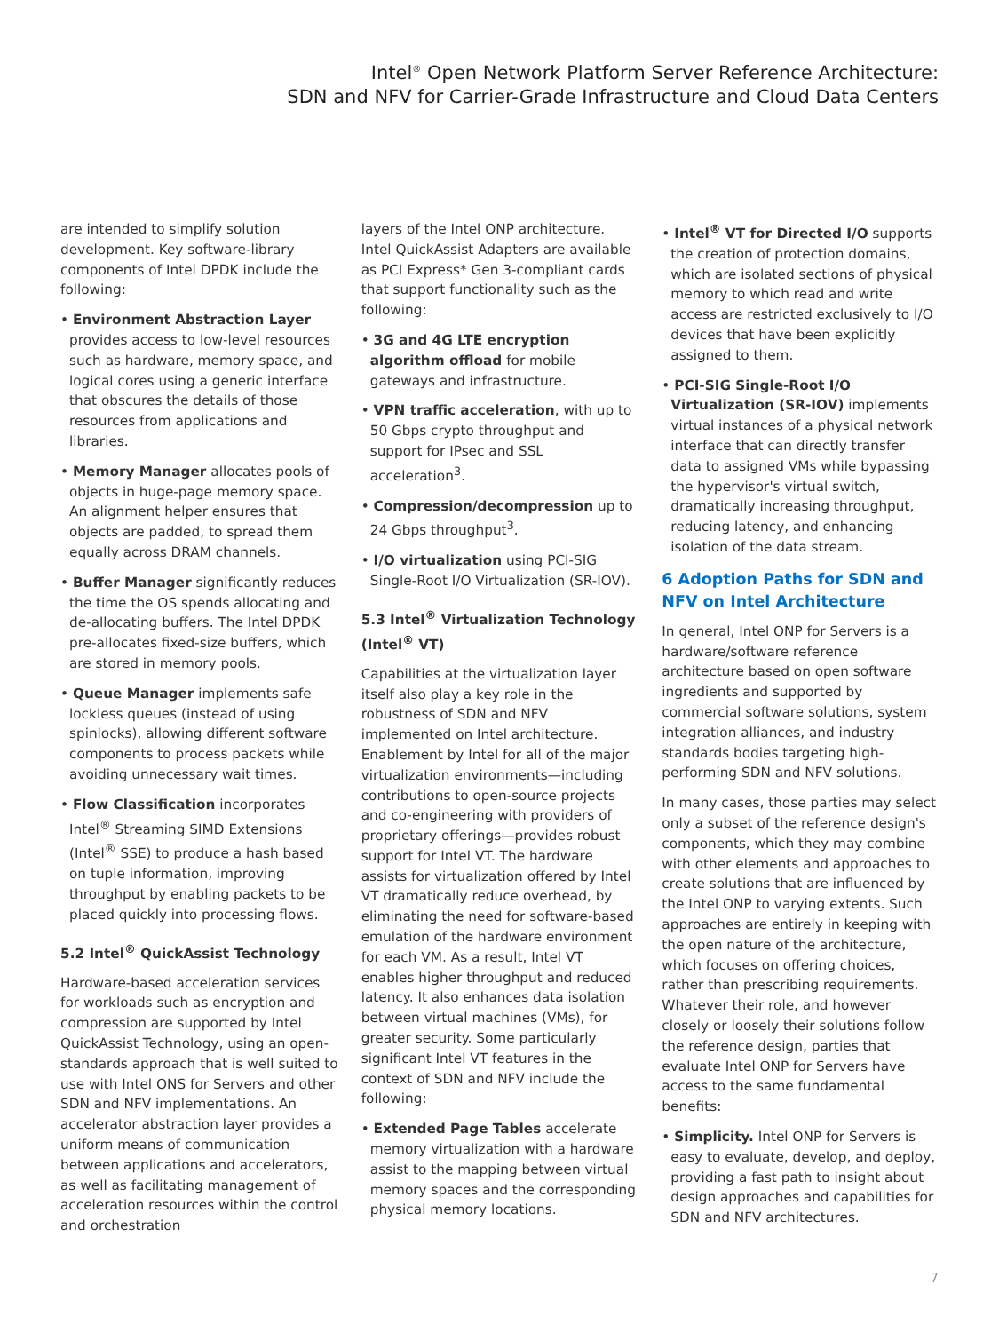Intel<sup>®</sup> Open Network Platform Server Reference Architecture:
SDN and NFV for Carrier-Grade Infrastructure and Cloud Data Centers
are intended to simplify solution development. Key software-library components of Intel DPDK include the following:
• Environment Abstraction Layer provides access to low-level resources such as hardware, memory space, and logical cores using a generic interface that obscures the details of those resources from applications and libraries.
• Memory Manager allocates pools of objects in huge-page memory space. An alignment helper ensures that objects are padded, to spread them equally across DRAM channels.
• Buffer Manager significantly reduces the time the OS spends allocating and de-allocating buffers. The Intel DPDK pre-allocates fixed-size buffers, which are stored in memory pools.
• Queue Manager implements safe lockless queues (instead of using spinlocks), allowing different software components to process packets while avoiding unnecessary wait times.
• Flow Classification incorporates Intel<sup>®</sup> Streaming SIMD Extensions (Intel<sup>®</sup> SSE) to produce a hash based on tuple information, improving throughput by enabling packets to be placed quickly into processing flows.
5.2 Intel<sup>®</sup> QuickAssist Technology
Hardware-based acceleration services for workloads such as encryption and compression are supported by Intel QuickAssist Technology, using an open-standards approach that is well suited to use with Intel ONS for Servers and other SDN and NFV implementations. An accelerator abstraction layer provides a uniform means of communication between applications and accelerators, as well as facilitating management of acceleration resources within the control and orchestration
layers of the Intel ONP architecture. Intel QuickAssist Adapters are available as PCI Express* Gen 3-compliant cards that support functionality such as the following:
• 3G and 4G LTE encryption algorithm offload for mobile gateways and infrastructure.
• VPN traffic acceleration, with up to 50 Gbps crypto throughput and support for IPsec and SSL acceleration<sup>3</sup>.
• Compression/decompression up to 24 Gbps throughput<sup>3</sup>.
• I/O virtualization using PCI-SIG Single-Root I/O Virtualization (SR-IOV).
5.3 Intel<sup>®</sup> Virtualization Technology (Intel<sup>®</sup> VT)
Capabilities at the virtualization layer itself also play a key role in the robustness of SDN and NFV implemented on Intel architecture. Enablement by Intel for all of the major virtualization environments—including contributions to open-source projects and co-engineering with providers of proprietary offerings—provides robust support for Intel VT. The hardware assists for virtualization offered by Intel VT dramatically reduce overhead, by eliminating the need for software-based emulation of the hardware environment for each VM. As a result, Intel VT enables higher throughput and reduced latency. It also enhances data isolation between virtual machines (VMs), for greater security. Some particularly significant Intel VT features in the context of SDN and NFV include the following:
• Extended Page Tables accelerate memory virtualization with a hardware assist to the mapping between virtual memory spaces and the corresponding physical memory locations.
• Intel<sup>®</sup> VT for Directed I/O supports the creation of protection domains, which are isolated sections of physical memory to which read and write access are restricted exclusively to I/O devices that have been explicitly assigned to them.
• PCI-SIG Single-Root I/O Virtualization (SR-IOV) implements virtual instances of a physical network interface that can directly transfer data to assigned VMs while bypassing the hypervisor's virtual switch, dramatically increasing throughput, reducing latency, and enhancing isolation of the data stream.
6 Adoption Paths for SDN and NFV on Intel Architecture
In general, Intel ONP for Servers is a hardware/software reference architecture based on open software ingredients and supported by commercial software solutions, system integration alliances, and industry standards bodies targeting high-performing SDN and NFV solutions.
In many cases, those parties may select only a subset of the reference design's components, which they may combine with other elements and approaches to create solutions that are influenced by the Intel ONP to varying extents. Such approaches are entirely in keeping with the open nature of the architecture, which focuses on offering choices, rather than prescribing requirements. Whatever their role, and however closely or loosely their solutions follow the reference design, parties that evaluate Intel ONP for Servers have access to the same fundamental benefits:
• Simplicity. Intel ONP for Servers is easy to evaluate, develop, and deploy, providing a fast path to insight about design approaches and capabilities for SDN and NFV architectures.
7